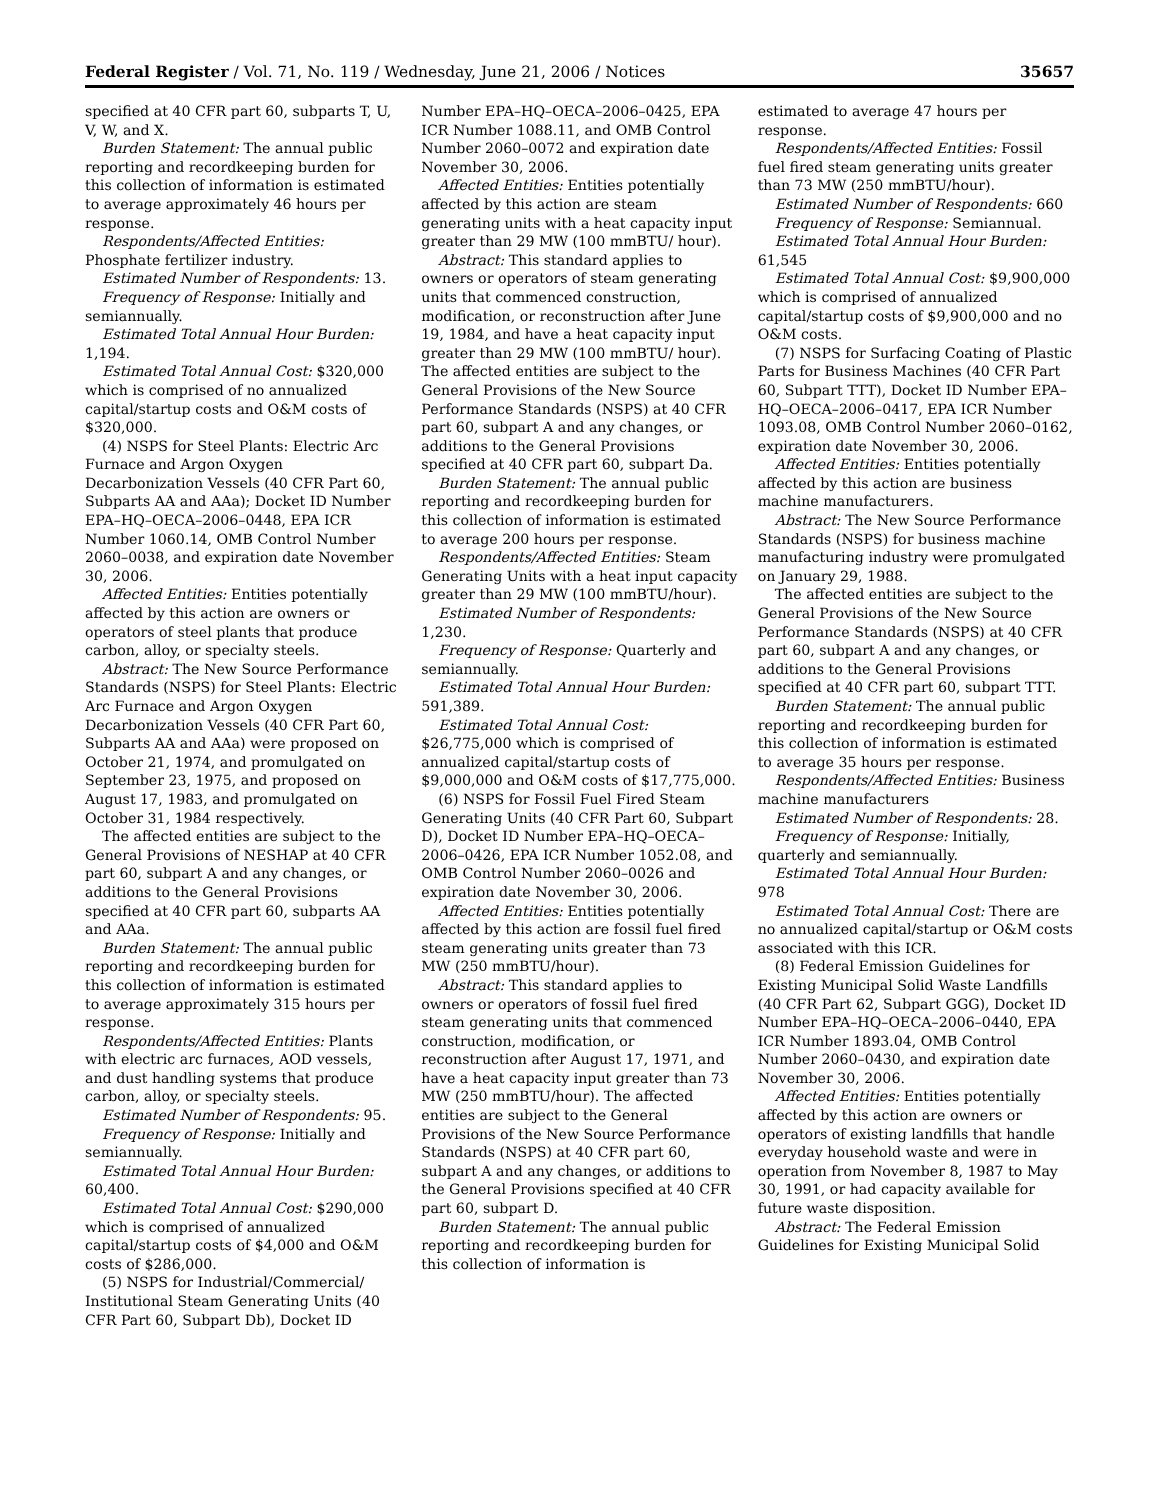Federal Register / Vol. 71, No. 119 / Wednesday, June 21, 2006 / Notices 35657
specified at 40 CFR part 60, subparts T, U, V, W, and X.
Burden Statement: The annual public reporting and recordkeeping burden for this collection of information is estimated to average approximately 46 hours per response.
Respondents/Affected Entities: Phosphate fertilizer industry.
Estimated Number of Respondents: 13.
Frequency of Response: Initially and semiannually.
Estimated Total Annual Hour Burden: 1,194.
Estimated Total Annual Cost: $320,000 which is comprised of no annualized capital/startup costs and O&M costs of $320,000.
(4) NSPS for Steel Plants: Electric Arc Furnace and Argon Oxygen Decarbonization Vessels (40 CFR Part 60, Subparts AA and AAa); Docket ID Number EPA–HQ–OECA–2006–0448, EPA ICR Number 1060.14, OMB Control Number 2060–0038, and expiration date November 30, 2006.
Affected Entities: Entities potentially affected by this action are owners or operators of steel plants that produce carbon, alloy, or specialty steels.
Abstract: The New Source Performance Standards (NSPS) for Steel Plants: Electric Arc Furnace and Argon Oxygen Decarbonization Vessels (40 CFR Part 60, Subparts AA and AAa) were proposed on October 21, 1974, and promulgated on September 23, 1975, and proposed on August 17, 1983, and promulgated on October 31, 1984 respectively.
The affected entities are subject to the General Provisions of NESHAP at 40 CFR part 60, subpart A and any changes, or additions to the General Provisions specified at 40 CFR part 60, subparts AA and AAa.
Burden Statement: The annual public reporting and recordkeeping burden for this collection of information is estimated to average approximately 315 hours per response.
Respondents/Affected Entities: Plants with electric arc furnaces, AOD vessels, and dust handling systems that produce carbon, alloy, or specialty steels.
Estimated Number of Respondents: 95.
Frequency of Response: Initially and semiannually.
Estimated Total Annual Hour Burden: 60,400.
Estimated Total Annual Cost: $290,000 which is comprised of annualized capital/startup costs of $4,000 and O&M costs of $286,000.
(5) NSPS for Industrial/Commercial/ Institutional Steam Generating Units (40 CFR Part 60, Subpart Db), Docket ID
Number EPA–HQ–OECA–2006–0425, EPA ICR Number 1088.11, and OMB Control Number 2060–0072 and expiration date November 30, 2006.
Affected Entities: Entities potentially affected by this action are steam generating units with a heat capacity input greater than 29 MW (100 mmBTU/ hour).
Abstract: This standard applies to owners or operators of steam generating units that commenced construction, modification, or reconstruction after June 19, 1984, and have a heat capacity input greater than 29 MW (100 mmBTU/ hour). The affected entities are subject to the General Provisions of the New Source Performance Standards (NSPS) at 40 CFR part 60, subpart A and any changes, or additions to the General Provisions specified at 40 CFR part 60, subpart Da.
Burden Statement: The annual public reporting and recordkeeping burden for this collection of information is estimated to average 200 hours per response.
Respondents/Affected Entities: Steam Generating Units with a heat input capacity greater than 29 MW (100 mmBTU/hour).
Estimated Number of Respondents: 1,230.
Frequency of Response: Quarterly and semiannually.
Estimated Total Annual Hour Burden: 591,389.
Estimated Total Annual Cost: $26,775,000 which is comprised of annualized capital/startup costs of $9,000,000 and O&M costs of $17,775,000.
(6) NSPS for Fossil Fuel Fired Steam Generating Units (40 CFR Part 60, Subpart D), Docket ID Number EPA–HQ–OECA–2006–0426, EPA ICR Number 1052.08, and OMB Control Number 2060–0026 and expiration date November 30, 2006.
Affected Entities: Entities potentially affected by this action are fossil fuel fired steam generating units greater than 73 MW (250 mmBTU/hour).
Abstract: This standard applies to owners or operators of fossil fuel fired steam generating units that commenced construction, modification, or reconstruction after August 17, 1971, and have a heat capacity input greater than 73 MW (250 mmBTU/hour). The affected entities are subject to the General Provisions of the New Source Performance Standards (NSPS) at 40 CFR part 60, subpart A and any changes, or additions to the General Provisions specified at 40 CFR part 60, subpart D.
Burden Statement: The annual public reporting and recordkeeping burden for this collection of information is
estimated to average 47 hours per response.
Respondents/Affected Entities: Fossil fuel fired steam generating units greater than 73 MW (250 mmBTU/hour).
Estimated Number of Respondents: 660
Frequency of Response: Semiannual.
Estimated Total Annual Hour Burden: 61,545
Estimated Total Annual Cost: $9,900,000 which is comprised of annualized capital/startup costs of $9,900,000 and no O&M costs.
(7) NSPS for Surfacing Coating of Plastic Parts for Business Machines (40 CFR Part 60, Subpart TTT), Docket ID Number EPA–HQ–OECA–2006–0417, EPA ICR Number 1093.08, OMB Control Number 2060–0162, expiration date November 30, 2006.
Affected Entities: Entities potentially affected by this action are business machine manufacturers.
Abstract: The New Source Performance Standards (NSPS) for business machine manufacturing industry were promulgated on January 29, 1988.
The affected entities are subject to the General Provisions of the New Source Performance Standards (NSPS) at 40 CFR part 60, subpart A and any changes, or additions to the General Provisions specified at 40 CFR part 60, subpart TTT.
Burden Statement: The annual public reporting and recordkeeping burden for this collection of information is estimated to average 35 hours per response.
Respondents/Affected Entities: Business machine manufacturers
Estimated Number of Respondents: 28.
Frequency of Response: Initially, quarterly and semiannually.
Estimated Total Annual Hour Burden: 978
Estimated Total Annual Cost: There are no annualized capital/startup or O&M costs associated with this ICR.
(8) Federal Emission Guidelines for Existing Municipal Solid Waste Landfills (40 CFR Part 62, Subpart GGG), Docket ID Number EPA–HQ–OECA–2006–0440, EPA ICR Number 1893.04, OMB Control Number 2060–0430, and expiration date November 30, 2006.
Affected Entities: Entities potentially affected by this action are owners or operators of existing landfills that handle everyday household waste and were in operation from November 8, 1987 to May 30, 1991, or had capacity available for future waste disposition.
Abstract: The Federal Emission Guidelines for Existing Municipal Solid